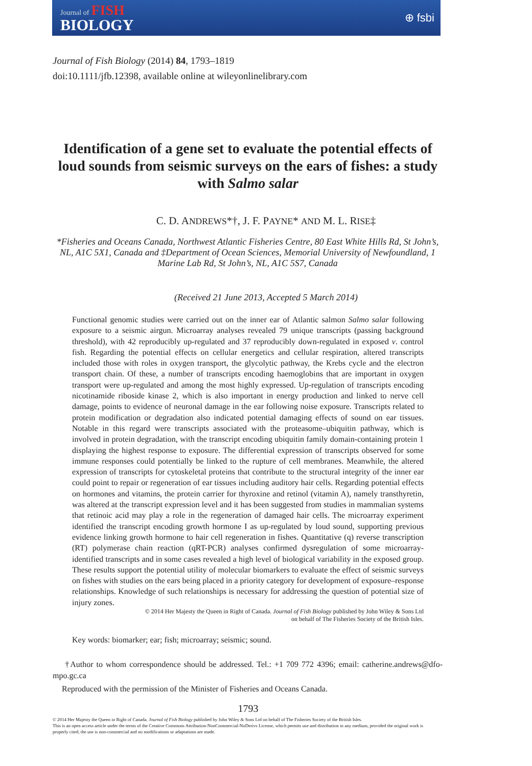Journal of FISH
BIOLOGY
⊕ fsbi
Journal of Fish Biology (2014) 84, 1793–1819
doi:10.1111/jfb.12398, available online at wileyonlinelibrary.com
Identification of a gene set to evaluate the potential effects of loud sounds from seismic surveys on the ears of fishes: a study with Salmo salar
C. D. ANDREWS*†, J. F. PAYNE* AND M. L. RISE‡
*Fisheries and Oceans Canada, Northwest Atlantic Fisheries Centre, 80 East White Hills Rd, St John’s, NL, A1C 5X1, Canada and ‡Department of Ocean Sciences, Memorial University of Newfoundland, 1 Marine Lab Rd, St John’s, NL, A1C 5S7, Canada
(Received 21 June 2013, Accepted 5 March 2014)
Functional genomic studies were carried out on the inner ear of Atlantic salmon Salmo salar following exposure to a seismic airgun. Microarray analyses revealed 79 unique transcripts (passing background threshold), with 42 reproducibly up-regulated and 37 reproducibly down-regulated in exposed v. control fish. Regarding the potential effects on cellular energetics and cellular respiration, altered transcripts included those with roles in oxygen transport, the glycolytic pathway, the Krebs cycle and the electron transport chain. Of these, a number of transcripts encoding haemoglobins that are important in oxygen transport were up-regulated and among the most highly expressed. Up-regulation of transcripts encoding nicotinamide riboside kinase 2, which is also important in energy production and linked to nerve cell damage, points to evidence of neuronal damage in the ear following noise exposure. Transcripts related to protein modification or degradation also indicated potential damaging effects of sound on ear tissues. Notable in this regard were transcripts associated with the proteasome–ubiquitin pathway, which is involved in protein degradation, with the transcript encoding ubiquitin family domain-containing protein 1 displaying the highest response to exposure. The differential expression of transcripts observed for some immune responses could potentially be linked to the rupture of cell membranes. Meanwhile, the altered expression of transcripts for cytoskeletal proteins that contribute to the structural integrity of the inner ear could point to repair or regeneration of ear tissues including auditory hair cells. Regarding potential effects on hormones and vitamins, the protein carrier for thyroxine and retinol (vitamin A), namely transthyretin, was altered at the transcript expression level and it has been suggested from studies in mammalian systems that retinoic acid may play a role in the regeneration of damaged hair cells. The microarray experiment identified the transcript encoding growth hormone I as up-regulated by loud sound, supporting previous evidence linking growth hormone to hair cell regeneration in fishes. Quantitative (q) reverse transcription (RT) polymerase chain reaction (qRT-PCR) analyses confirmed dysregulation of some microarray-identified transcripts and in some cases revealed a high level of biological variability in the exposed group. These results support the potential utility of molecular biomarkers to evaluate the effect of seismic surveys on fishes with studies on the ears being placed in a priority category for development of exposure–response relationships. Knowledge of such relationships is necessary for addressing the question of potential size of injury zones.
© 2014 Her Majesty the Queen in Right of Canada. Journal of Fish Biology published by John Wiley & Sons Ltd
on behalf of The Fisheries Society of the British Isles.
Key words: biomarker; ear; fish; microarray; seismic; sound.
†Author to whom correspondence should be addressed. Tel.: +1 709 772 4396; email: catherine.andrews@dfo-mpo.gc.ca
Reproduced with the permission of the Minister of Fisheries and Oceans Canada.
1793
© 2014 Her Majesty the Queen in Right of Canada. Journal of Fish Biology published by John Wiley & Sons Ltd on behalf of The Fisheries Society of the British Isles.
This is an open access article under the terms of the Creative Commons Attribution-NonCommercial-NoDerivs License, which permits use and distribution in any medium, provided the original work is properly cited, the use is non-commercial and no modifications or adaptations are made.